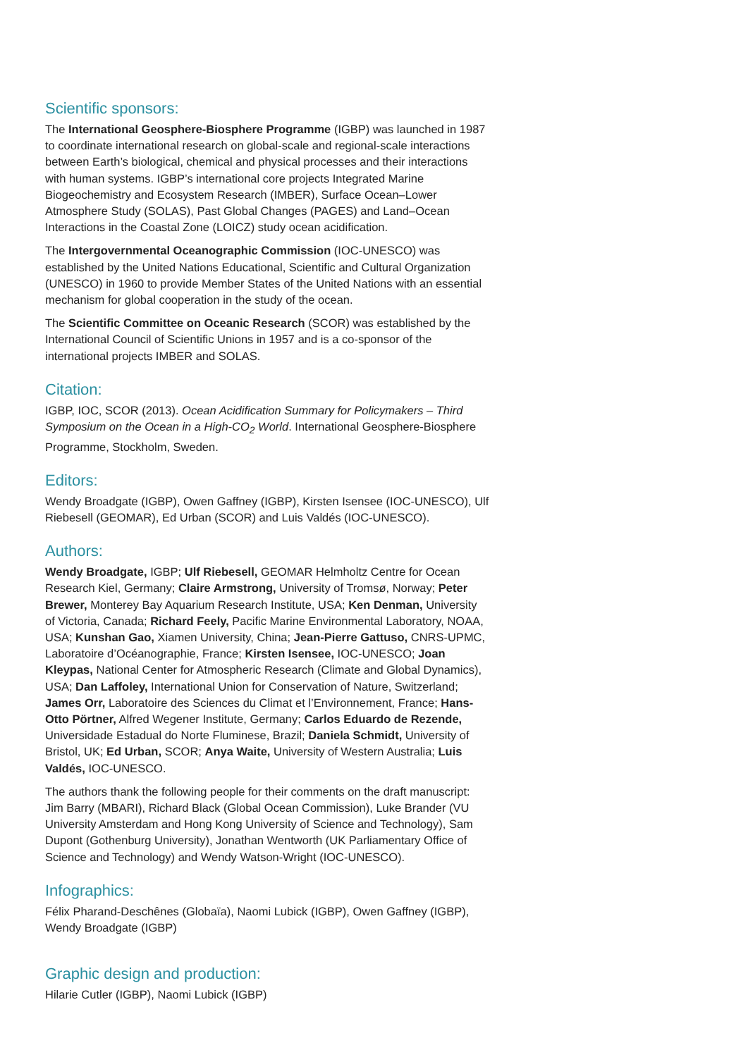Scientific sponsors:
The International Geosphere-Biosphere Programme (IGBP) was launched in 1987 to coordinate international research on global-scale and regional-scale interactions between Earth’s biological, chemical and physical processes and their interactions with human systems. IGBP’s international core projects Integrated Marine Biogeochemistry and Ecosystem Research (IMBER), Surface Ocean–Lower Atmosphere Study (SOLAS), Past Global Changes (PAGES) and Land–Ocean Interactions in the Coastal Zone (LOICZ) study ocean acidification.
The Intergovernmental Oceanographic Commission (IOC-UNESCO) was established by the United Nations Educational, Scientific and Cultural Organization (UNESCO) in 1960 to provide Member States of the United Nations with an essential mechanism for global cooperation in the study of the ocean.
The Scientific Committee on Oceanic Research (SCOR) was established by the International Council of Scientific Unions in 1957 and is a co-sponsor of the international projects IMBER and SOLAS.
Citation:
IGBP, IOC, SCOR (2013). Ocean Acidification Summary for Policymakers – Third Symposium on the Ocean in a High-CO<sub>2</sub> World. International Geosphere-Biosphere Programme, Stockholm, Sweden.
Editors:
Wendy Broadgate (IGBP), Owen Gaffney (IGBP), Kirsten Isensee (IOC-UNESCO), Ulf Riebesell (GEOMAR), Ed Urban (SCOR) and Luis Valdés (IOC-UNESCO).
Authors:
Wendy Broadgate, IGBP; Ulf Riebesell, GEOMAR Helmholtz Centre for Ocean Research Kiel, Germany; Claire Armstrong, University of Tromsø, Norway; Peter Brewer, Monterey Bay Aquarium Research Institute, USA; Ken Denman, University of Victoria, Canada; Richard Feely, Pacific Marine Environmental Laboratory, NOAA, USA; Kunshan Gao, Xiamen University, China; Jean-Pierre Gattuso, CNRS-UPMC, Laboratoire d’Océanographie, France; Kirsten Isensee, IOC-UNESCO; Joan Kleypas, National Center for Atmospheric Research (Climate and Global Dynamics), USA; Dan Laffoley, International Union for Conservation of Nature, Switzerland; James Orr, Laboratoire des Sciences du Climat et l’Environnement, France; Hans-Otto Pörtner, Alfred Wegener Institute, Germany; Carlos Eduardo de Rezende, Universidade Estadual do Norte Fluminese, Brazil; Daniela Schmidt, University of Bristol, UK; Ed Urban, SCOR; Anya Waite, University of Western Australia; Luis Valdés, IOC-UNESCO.
The authors thank the following people for their comments on the draft manuscript: Jim Barry (MBARI), Richard Black (Global Ocean Commission), Luke Brander (VU University Amsterdam and Hong Kong University of Science and Technology), Sam Dupont (Gothenburg University), Jonathan Wentworth (UK Parliamentary Office of Science and Technology) and Wendy Watson-Wright (IOC-UNESCO).
Infographics:
Félix Pharand-Deschênes (Globaïa), Naomi Lubick (IGBP), Owen Gaffney (IGBP), Wendy Broadgate (IGBP)
Graphic design and production:
Hilarie Cutler (IGBP), Naomi Lubick (IGBP)